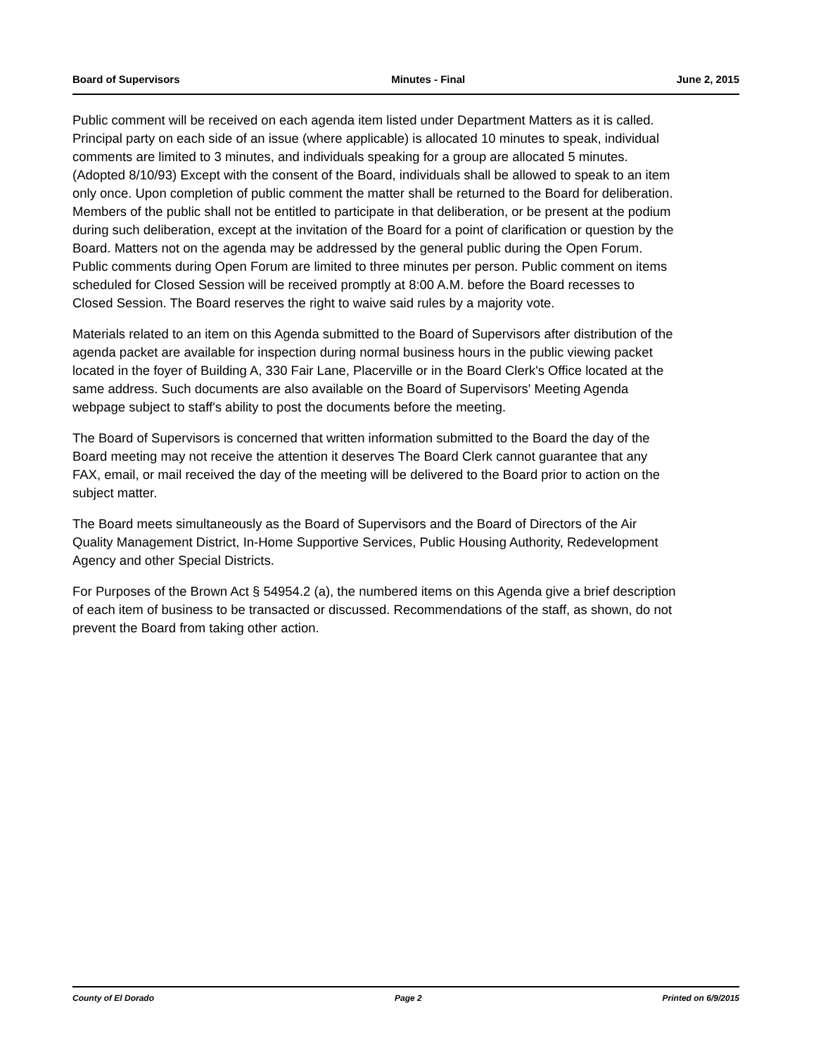Board of Supervisors Minutes - Final June 2, 2015
Public comment will be received on each agenda item listed under Department Matters as it is called. Principal party on each side of an issue (where applicable) is allocated 10 minutes to speak, individual comments are limited to 3 minutes, and individuals speaking for a group are allocated 5 minutes. (Adopted 8/10/93) Except with the consent of the Board, individuals shall be allowed to speak to an item only once. Upon completion of public comment the matter shall be returned to the Board for deliberation. Members of the public shall not be entitled to participate in that deliberation, or be present at the podium during such deliberation, except at the invitation of the Board for a point of clarification or question by the Board. Matters not on the agenda may be addressed by the general public during the Open Forum. Public comments during Open Forum are limited to three minutes per person. Public comment on items scheduled for Closed Session will be received promptly at 8:00 A.M. before the Board recesses to Closed Session. The Board reserves the right to waive said rules by a majority vote.
Materials related to an item on this Agenda submitted to the Board of Supervisors after distribution of the agenda packet are available for inspection during normal business hours in the public viewing packet located in the foyer of Building A, 330 Fair Lane, Placerville or in the Board Clerk's Office located at the same address. Such documents are also available on the Board of Supervisors' Meeting Agenda webpage subject to staff's ability to post the documents before the meeting.
The Board of Supervisors is concerned that written information submitted to the Board the day of the Board meeting may not receive the attention it deserves The Board Clerk cannot guarantee that any FAX, email, or mail received the day of the meeting will be delivered to the Board prior to action on the subject matter.
The Board meets simultaneously as the Board of Supervisors and the Board of Directors of the Air Quality Management District, In-Home Supportive Services, Public Housing Authority, Redevelopment Agency and other Special Districts.
For Purposes of the Brown Act § 54954.2 (a), the numbered items on this Agenda give a brief description of each item of business to be transacted or discussed. Recommendations of the staff, as shown, do not prevent the Board from taking other action.
County of El Dorado Page 2 Printed on 6/9/2015